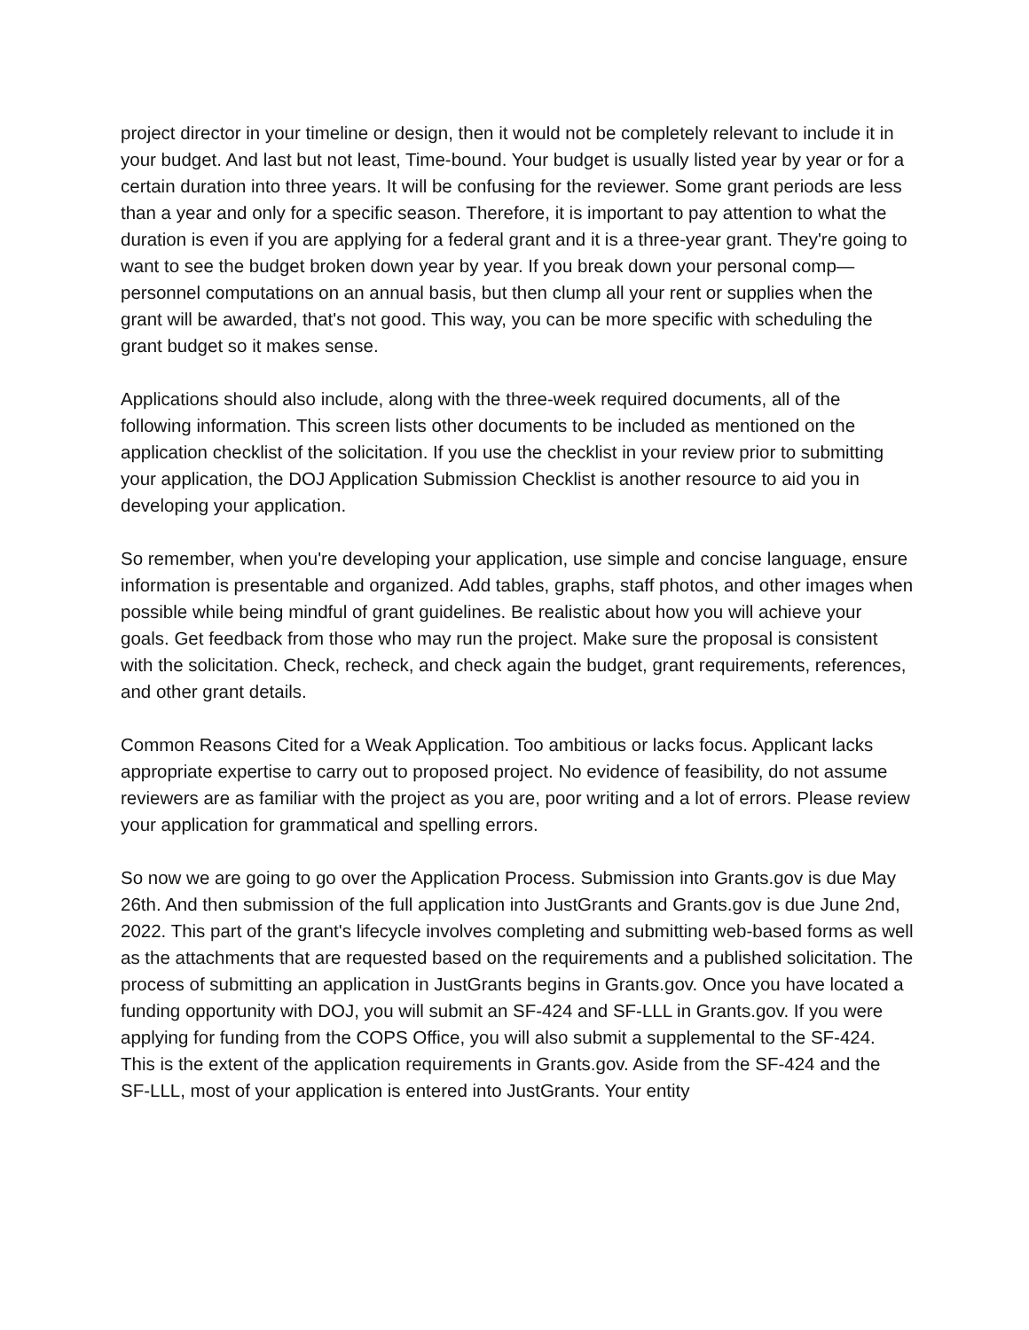project director in your timeline or design, then it would not be completely relevant to include it in your budget. And last but not least, Time-bound. Your budget is usually listed year by year or for a certain duration into three years. It will be confusing for the reviewer. Some grant periods are less than a year and only for a specific season. Therefore, it is important to pay attention to what the duration is even if you are applying for a federal grant and it is a three-year grant. They're going to want to see the budget broken down year by year. If you break down your personal comp—personnel computations on an annual basis, but then clump all your rent or supplies when the grant will be awarded, that's not good. This way, you can be more specific with scheduling the grant budget so it makes sense.
Applications should also include, along with the three-week required documents, all of the following information. This screen lists other documents to be included as mentioned on the application checklist of the solicitation. If you use the checklist in your review prior to submitting your application, the DOJ Application Submission Checklist is another resource to aid you in developing your application.
So remember, when you're developing your application, use simple and concise language, ensure information is presentable and organized. Add tables, graphs, staff photos, and other images when possible while being mindful of grant guidelines. Be realistic about how you will achieve your goals. Get feedback from those who may run the project. Make sure the proposal is consistent with the solicitation. Check, recheck, and check again the budget, grant requirements, references, and other grant details.
Common Reasons Cited for a Weak Application. Too ambitious or lacks focus. Applicant lacks appropriate expertise to carry out to proposed project. No evidence of feasibility, do not assume reviewers are as familiar with the project as you are, poor writing and a lot of errors. Please review your application for grammatical and spelling errors.
So now we are going to go over the Application Process. Submission into Grants.gov is due May 26th. And then submission of the full application into JustGrants and Grants.gov is due June 2nd, 2022. This part of the grant's lifecycle involves completing and submitting web-based forms as well as the attachments that are requested based on the requirements and a published solicitation. The process of submitting an application in JustGrants begins in Grants.gov. Once you have located a funding opportunity with DOJ, you will submit an SF-424 and SF-LLL in Grants.gov. If you were applying for funding from the COPS Office, you will also submit a supplemental to the SF-424. This is the extent of the application requirements in Grants.gov. Aside from the SF-424 and the SF-LLL, most of your application is entered into JustGrants. Your entity